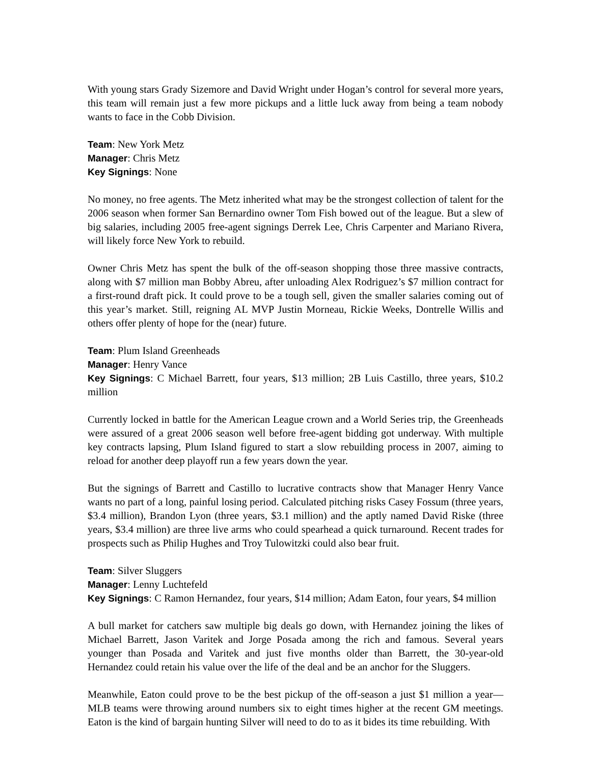With young stars Grady Sizemore and David Wright under Hogan’s control for several more years, this team will remain just a few more pickups and a little luck away from being a team nobody wants to face in the Cobb Division.
Team: New York Metz
Manager: Chris Metz
Key Signings: None
No money, no free agents. The Metz inherited what may be the strongest collection of talent for the 2006 season when former San Bernardino owner Tom Fish bowed out of the league. But a slew of big salaries, including 2005 free-agent signings Derrek Lee, Chris Carpenter and Mariano Rivera, will likely force New York to rebuild.
Owner Chris Metz has spent the bulk of the off-season shopping those three massive contracts, along with $7 million man Bobby Abreu, after unloading Alex Rodriguez’s $7 million contract for a first-round draft pick. It could prove to be a tough sell, given the smaller salaries coming out of this year’s market. Still, reigning AL MVP Justin Morneau, Rickie Weeks, Dontrelle Willis and others offer plenty of hope for the (near) future.
Team: Plum Island Greenheads
Manager: Henry Vance
Key Signings: C Michael Barrett, four years, $13 million; 2B Luis Castillo, three years, $10.2 million
Currently locked in battle for the American League crown and a World Series trip, the Greenheads were assured of a great 2006 season well before free-agent bidding got underway. With multiple key contracts lapsing, Plum Island figured to start a slow rebuilding process in 2007, aiming to reload for another deep playoff run a few years down the year.
But the signings of Barrett and Castillo to lucrative contracts show that Manager Henry Vance wants no part of a long, painful losing period. Calculated pitching risks Casey Fossum (three years, $3.4 million), Brandon Lyon (three years, $3.1 million) and the aptly named David Riske (three years, $3.4 million) are three live arms who could spearhead a quick turnaround. Recent trades for prospects such as Philip Hughes and Troy Tulowitzki could also bear fruit.
Team: Silver Sluggers
Manager: Lenny Luchtefeld
Key Signings: C Ramon Hernandez, four years, $14 million; Adam Eaton, four years, $4 million
A bull market for catchers saw multiple big deals go down, with Hernandez joining the likes of Michael Barrett, Jason Varitek and Jorge Posada among the rich and famous. Several years younger than Posada and Varitek and just five months older than Barrett, the 30-year-old Hernandez could retain his value over the life of the deal and be an anchor for the Sluggers.
Meanwhile, Eaton could prove to be the best pickup of the off-season a just $1 million a year—MLB teams were throwing around numbers six to eight times higher at the recent GM meetings. Eaton is the kind of bargain hunting Silver will need to do to as it bides its time rebuilding. With